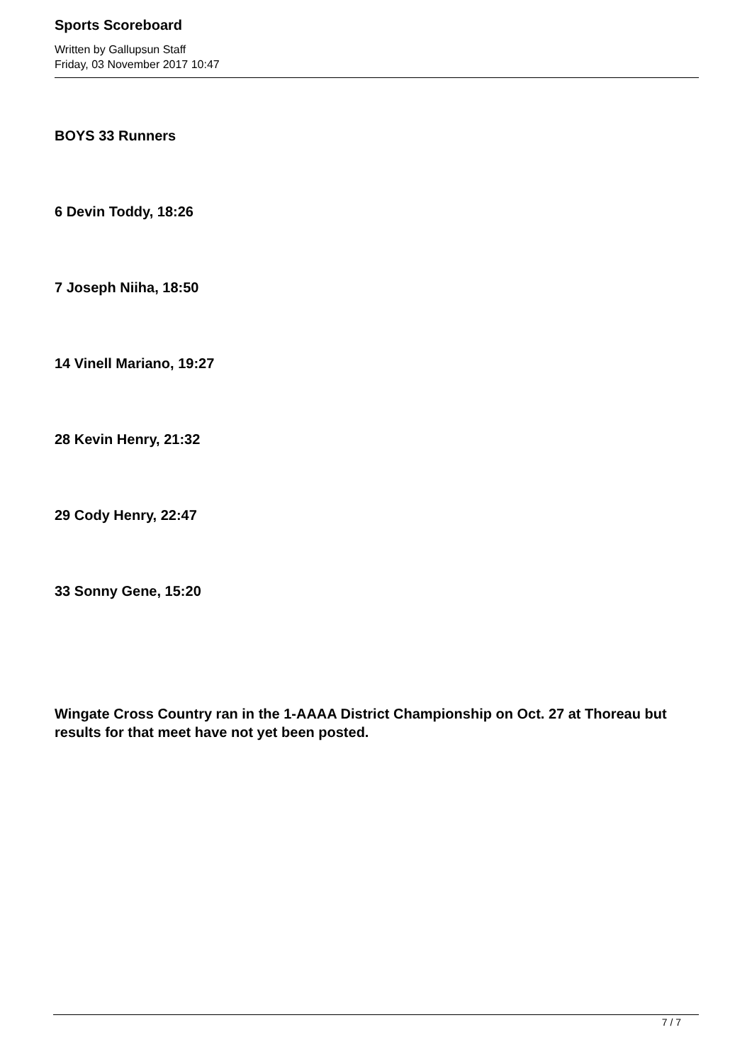Sports Scoreboard
Written by Gallupsun Staff
Friday, 03 November 2017 10:47
BOYS 33 Runners
6 Devin Toddy, 18:26
7 Joseph Niiha, 18:50
14 Vinell Mariano, 19:27
28 Kevin Henry, 21:32
29 Cody Henry, 22:47
33 Sonny Gene, 15:20
Wingate Cross Country ran in the 1-AAAA District Championship on Oct. 27 at Thoreau but results for that meet have not yet been posted.
7 / 7